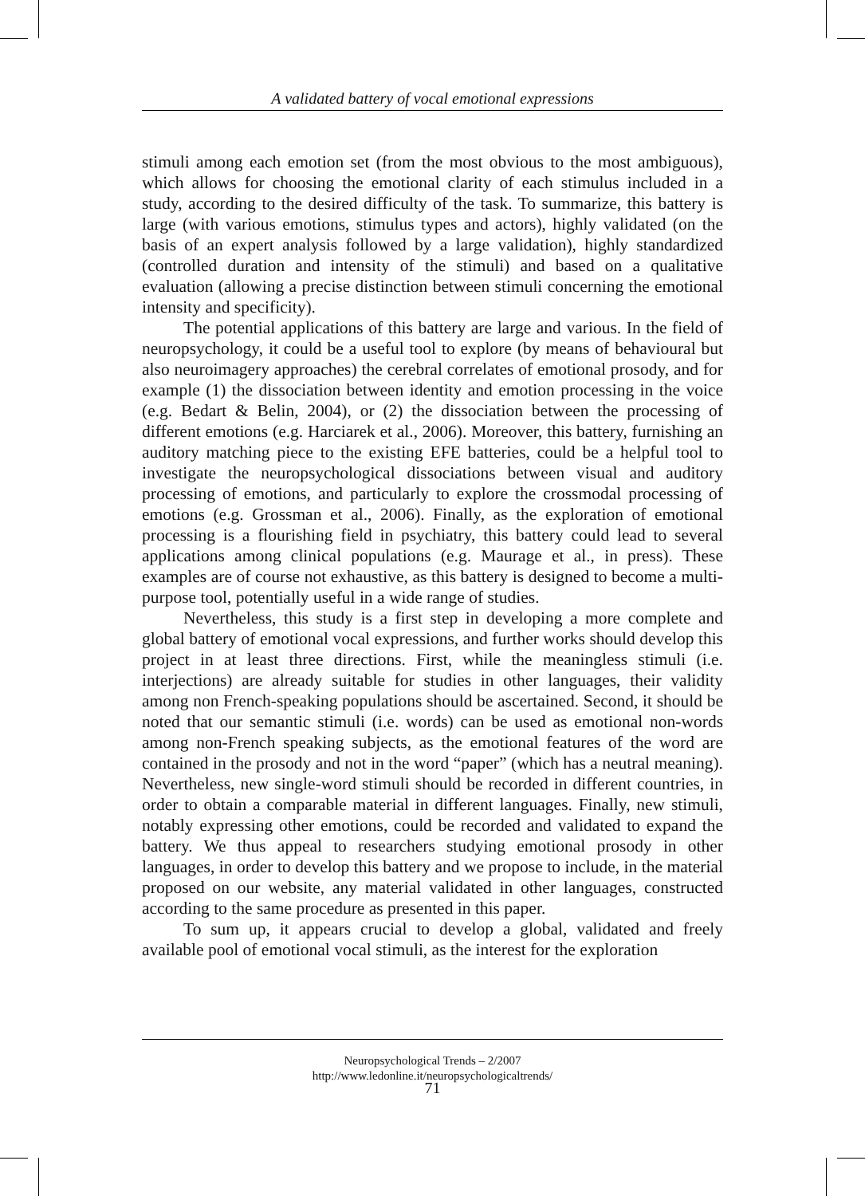A validated battery of vocal emotional expressions
stimuli among each emotion set (from the most obvious to the most ambiguous), which allows for choosing the emotional clarity of each stimulus included in a study, according to the desired difficulty of the task. To summarize, this battery is large (with various emotions, stimulus types and actors), highly validated (on the basis of an expert analysis followed by a large validation), highly standardized (controlled duration and intensity of the stimuli) and based on a qualitative evaluation (allowing a precise distinction between stimuli concerning the emotional intensity and specificity).
The potential applications of this battery are large and various. In the field of neuropsychology, it could be a useful tool to explore (by means of behavioural but also neuroimagery approaches) the cerebral correlates of emotional prosody, and for example (1) the dissociation between identity and emotion processing in the voice (e.g. Bedart & Belin, 2004), or (2) the dissociation between the processing of different emotions (e.g. Harciarek et al., 2006). Moreover, this battery, furnishing an auditory matching piece to the existing EFE batteries, could be a helpful tool to investigate the neuropsychological dissociations between visual and auditory processing of emotions, and particularly to explore the crossmodal processing of emotions (e.g. Grossman et al., 2006). Finally, as the exploration of emotional processing is a flourishing field in psychiatry, this battery could lead to several applications among clinical populations (e.g. Maurage et al., in press). These examples are of course not exhaustive, as this battery is designed to become a multi-purpose tool, potentially useful in a wide range of studies.
Nevertheless, this study is a first step in developing a more complete and global battery of emotional vocal expressions, and further works should develop this project in at least three directions. First, while the meaningless stimuli (i.e. interjections) are already suitable for studies in other languages, their validity among non French-speaking populations should be ascertained. Second, it should be noted that our semantic stimuli (i.e. words) can be used as emotional non-words among non-French speaking subjects, as the emotional features of the word are contained in the prosody and not in the word “paper” (which has a neutral meaning). Nevertheless, new single-word stimuli should be recorded in different countries, in order to obtain a comparable material in different languages. Finally, new stimuli, notably expressing other emotions, could be recorded and validated to expand the battery. We thus appeal to researchers studying emotional prosody in other languages, in order to develop this battery and we propose to include, in the material proposed on our website, any material validated in other languages, constructed according to the same procedure as presented in this paper.
To sum up, it appears crucial to develop a global, validated and freely available pool of emotional vocal stimuli, as the interest for the exploration
Neuropsychological Trends – 2/2007
http://www.ledonline.it/neuropsychologicaltrends/
71